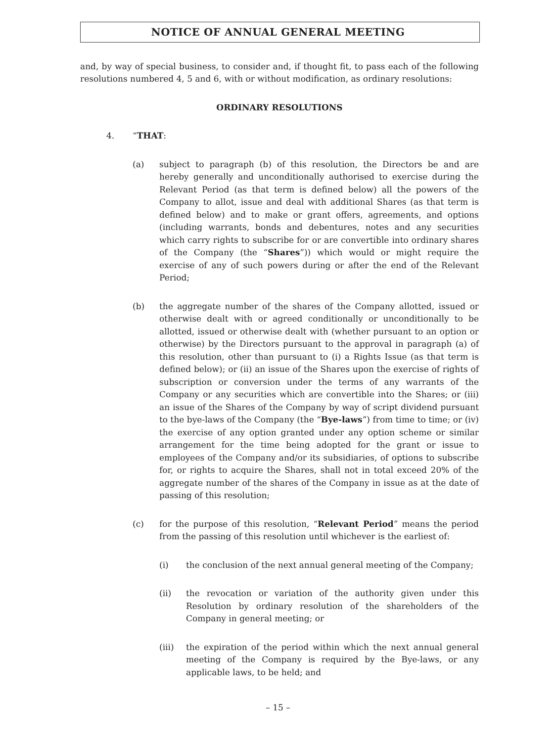NOTICE OF ANNUAL GENERAL MEETING
and, by way of special business, to consider and, if thought fit, to pass each of the following resolutions numbered 4, 5 and 6, with or without modification, as ordinary resolutions:
ORDINARY RESOLUTIONS
4. “THAT:
(a) subject to paragraph (b) of this resolution, the Directors be and are hereby generally and unconditionally authorised to exercise during the Relevant Period (as that term is defined below) all the powers of the Company to allot, issue and deal with additional Shares (as that term is defined below) and to make or grant offers, agreements, and options (including warrants, bonds and debentures, notes and any securities which carry rights to subscribe for or are convertible into ordinary shares of the Company (the “Shares”)) which would or might require the exercise of any of such powers during or after the end of the Relevant Period;
(b) the aggregate number of the shares of the Company allotted, issued or otherwise dealt with or agreed conditionally or unconditionally to be allotted, issued or otherwise dealt with (whether pursuant to an option or otherwise) by the Directors pursuant to the approval in paragraph (a) of this resolution, other than pursuant to (i) a Rights Issue (as that term is defined below); or (ii) an issue of the Shares upon the exercise of rights of subscription or conversion under the terms of any warrants of the Company or any securities which are convertible into the Shares; or (iii) an issue of the Shares of the Company by way of script dividend pursuant to the bye-laws of the Company (the “Bye-laws”) from time to time; or (iv) the exercise of any option granted under any option scheme or similar arrangement for the time being adopted for the grant or issue to employees of the Company and/or its subsidiaries, of options to subscribe for, or rights to acquire the Shares, shall not in total exceed 20% of the aggregate number of the shares of the Company in issue as at the date of passing of this resolution;
(c) for the purpose of this resolution, “Relevant Period” means the period from the passing of this resolution until whichever is the earliest of:
(i) the conclusion of the next annual general meeting of the Company;
(ii) the revocation or variation of the authority given under this Resolution by ordinary resolution of the shareholders of the Company in general meeting; or
(iii) the expiration of the period within which the next annual general meeting of the Company is required by the Bye-laws, or any applicable laws, to be held; and
– 15 –